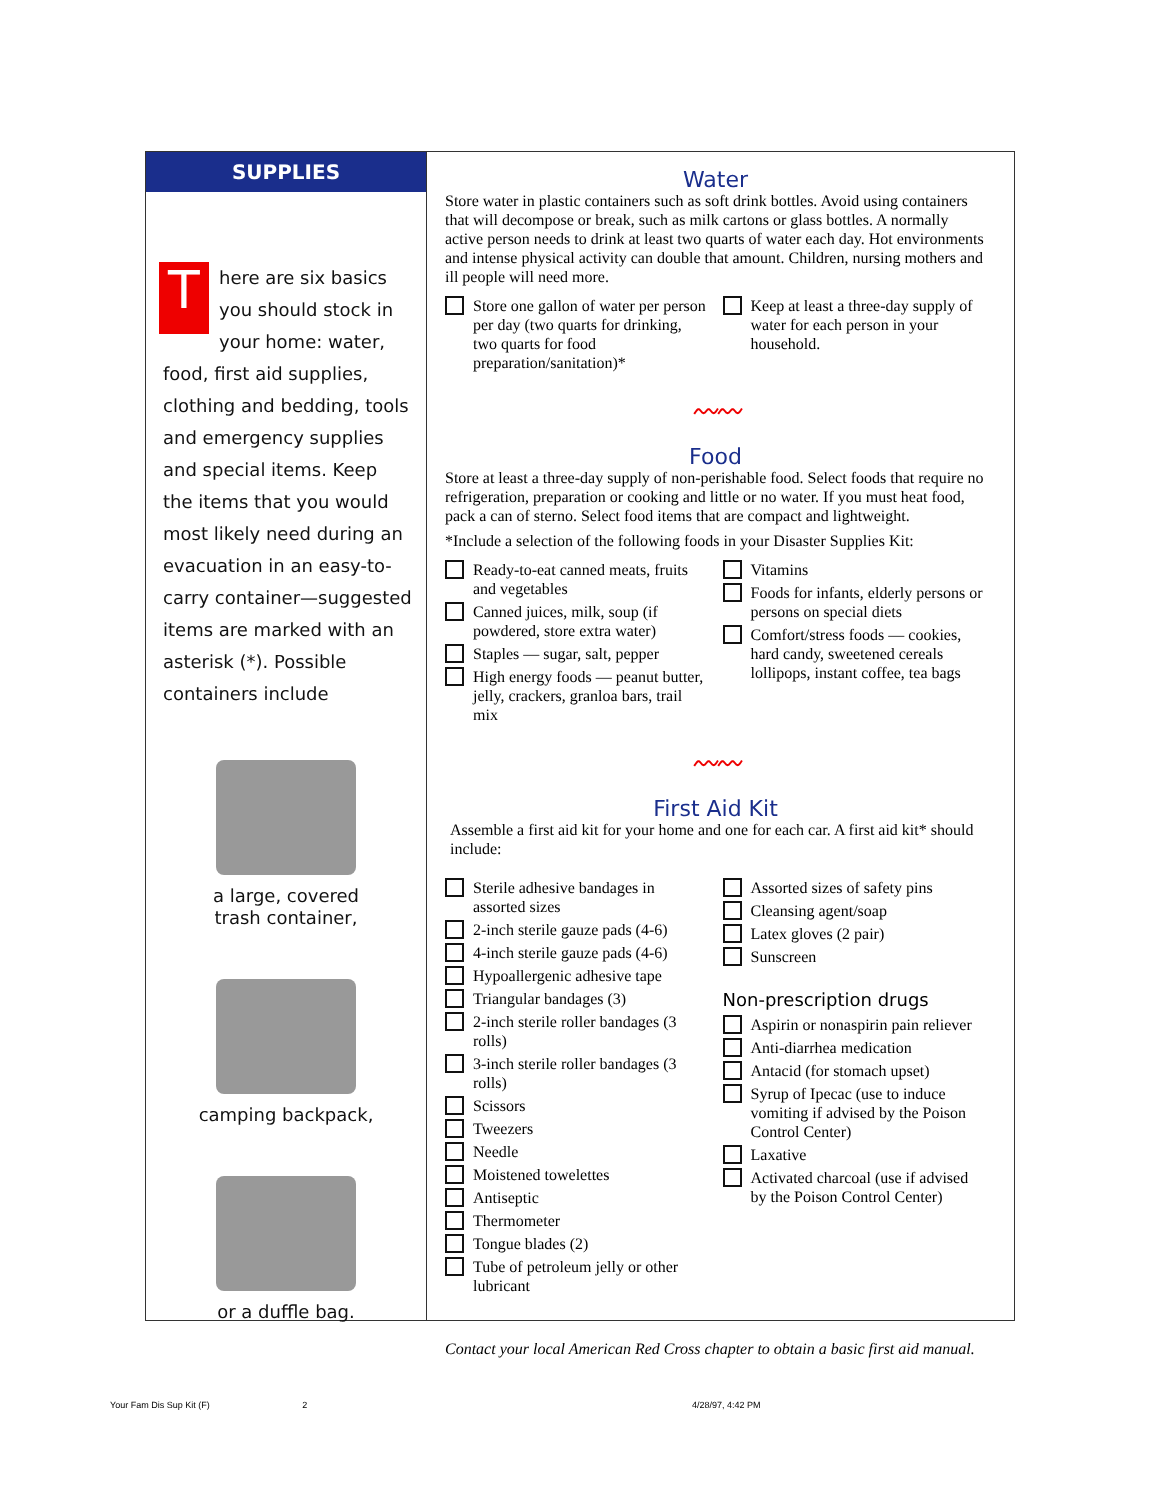SUPPLIES
T
here are six basics you should stock in your home: water, food, first aid supplies, clothing and bedding, tools and emergency supplies and special items. Keep the items that you would most likely need during an evacuation in an easy-to-carry container—suggested items are marked with an asterisk (*). Possible containers include
a large, covered
trash container,
camping backpack,
or a duffle bag.
Water
Store water in plastic containers such as soft drink bottles. Avoid using containers that will decompose or break, such as milk cartons or glass bottles. A normally active person needs to drink at least two quarts of water each day. Hot environments and intense physical activity can double that amount. Children, nursing mothers and ill people will need more.
Store one gallon of water per person per day (two quarts for drinking, two quarts for food preparation/sanitation)*
Keep at least a three-day supply of water for each person in your household.
〰〰
Food
Store at least a three-day supply of non-perishable food. Select foods that require no refrigeration, preparation or cooking and little or no water. If you must heat food, pack a can of sterno. Select food items that are compact and lightweight.
*Include a selection of the following foods in your Disaster Supplies Kit:
Ready-to-eat canned meats, fruits and vegetables
Canned juices, milk, soup (if powdered, store extra water)
Staples — sugar, salt, pepper
High energy foods — peanut butter, jelly, crackers, granloa bars, trail mix
Vitamins
Foods for infants, elderly persons or persons on special diets
Comfort/stress foods — cookies, hard candy, sweetened cereals lollipops, instant coffee, tea bags
〰〰
First Aid Kit
Assemble a first aid kit for your home and one for each car. A first aid kit* should include:
Sterile adhesive bandages in assorted sizes
2-inch sterile gauze pads (4-6)
4-inch sterile gauze pads (4-6)
Hypoallergenic adhesive tape
Triangular bandages (3)
2-inch sterile roller bandages (3 rolls)
3-inch sterile roller bandages (3 rolls)
Scissors
Tweezers
Needle
Moistened towelettes
Antiseptic
Thermometer
Tongue blades (2)
Tube of petroleum jelly or other lubricant
Assorted sizes of safety pins
Cleansing agent/soap
Latex gloves (2 pair)
Sunscreen
Non-prescription drugs
Aspirin or nonaspirin pain reliever
Anti-diarrhea medication
Antacid (for stomach upset)
Syrup of Ipecac (use to induce vomiting if advised by the Poison Control Center)
Laxative
Activated charcoal (use if advised by the Poison Control Center)
Contact your local American Red Cross chapter to obtain a basic first aid manual.
Your Fam Dis Sup Kit (F) 2 4/28/97, 4:42 PM